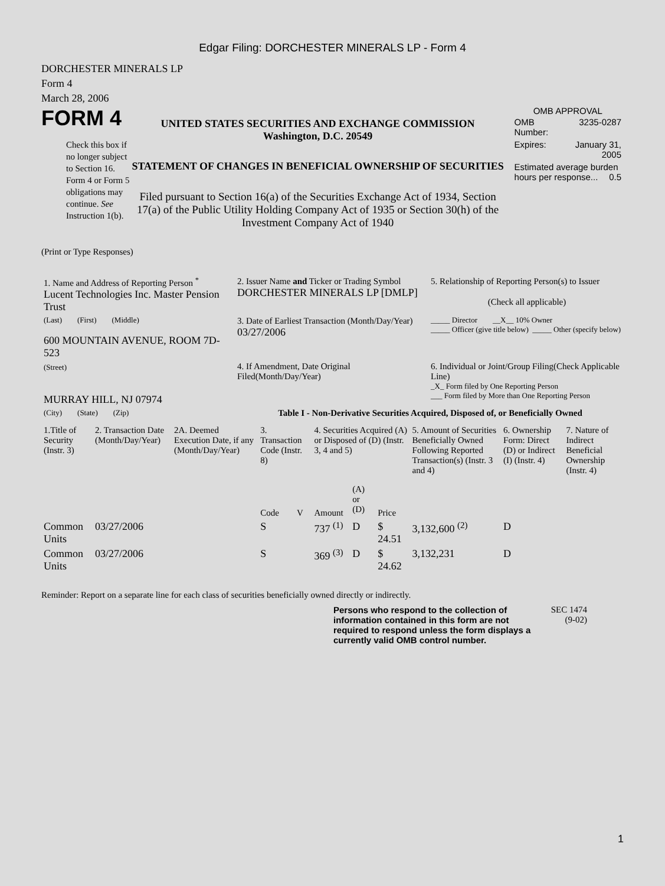Edgar Filing: DORCHESTER MINERALS LP - Form 4
DORCHESTER MINERALS LP
Form 4
March 28, 2006
FORM 4
Check this box if no longer subject to Section 16. Form 4 or Form 5 obligations may continue. See Instruction 1(b).
UNITED STATES SECURITIES AND EXCHANGE COMMISSION
Washington, D.C. 20549
STATEMENT OF CHANGES IN BENEFICIAL OWNERSHIP OF SECURITIES
Filed pursuant to Section 16(a) of the Securities Exchange Act of 1934, Section 17(a) of the Public Utility Holding Company Act of 1935 or Section 30(h) of the Investment Company Act of 1940
OMB APPROVAL
| OMB Number: | 3235-0287 |
| Expires: | January 31, 2005 |
| Estimated average burden hours per response... 0.5 | |
(Print or Type Responses)
| 1. Name and Address of Reporting Person <sup>*</sup> Lucent Technologies Inc. Master Pension Trust | 2. Issuer Name and Ticker or Trading Symbol DORCHESTER MINERALS LP [DMLP] | 5. Relationship of Reporting Person(s) to Issuer (Check all applicable) |
| (Last) (First) (Middle) 600 MOUNTAIN AVENUE, ROOM 7D-523 | 3. Date of Earliest Transaction (Month/Day/Year) 03/27/2006 | _____ Director __X__ 10% Owner _____ Officer (give title below) _____ Other (specify below) |
| (Street) MURRAY HILL, NJ 07974 | 4. If Amendment, Date Original Filed(Month/Day/Year) | 6. Individual or Joint/Group Filing(Check Applicable Line) _X_ Form filed by One Reporting Person ___ Form filed by More than One Reporting Person |
| (City) (State) (Zip) | Table I - Non-Derivative Securities Acquired, Disposed of, or Beneficially Owned | |
| 1.Title of Security (Instr. 3) | 2. Transaction Date (Month/Day/Year) | 2A. Deemed Execution Date, if any (Month/Day/Year) | 3. Transaction Code (Instr. 8) | | 4. Securities Acquired (A) or Disposed of (D) (Instr. 3, 4 and 5) | | | 5. Amount of Securities Beneficially Owned Following Reported Transaction(s) (Instr. 3 and 4) | 6. Ownership Form: Direct (D) or Indirect (I) (Instr. 4) | 7. Nature of Indirect Beneficial Ownership (Instr. 4) |
| --- | --- | --- | --- | --- | --- | --- | --- | --- | --- | --- |
| | | | Code | V | Amount | (A) or (D) | Price | | | |
| Common Units | 03/27/2006 | | S | | 737 <sup>(1)</sup> | D | $ 24.51 | 3,132,600 <sup>(2)</sup> | D | |
| Common Units | 03/27/2006 | | S | | 369 <sup>(3)</sup> | D | $ 24.62 | 3,132,231 | D | |
Reminder: Report on a separate line for each class of securities beneficially owned directly or indirectly.
Persons who respond to the collection of information contained in this form are not required to respond unless the form displays a currently valid OMB control number.
SEC 1474
(9-02)
1